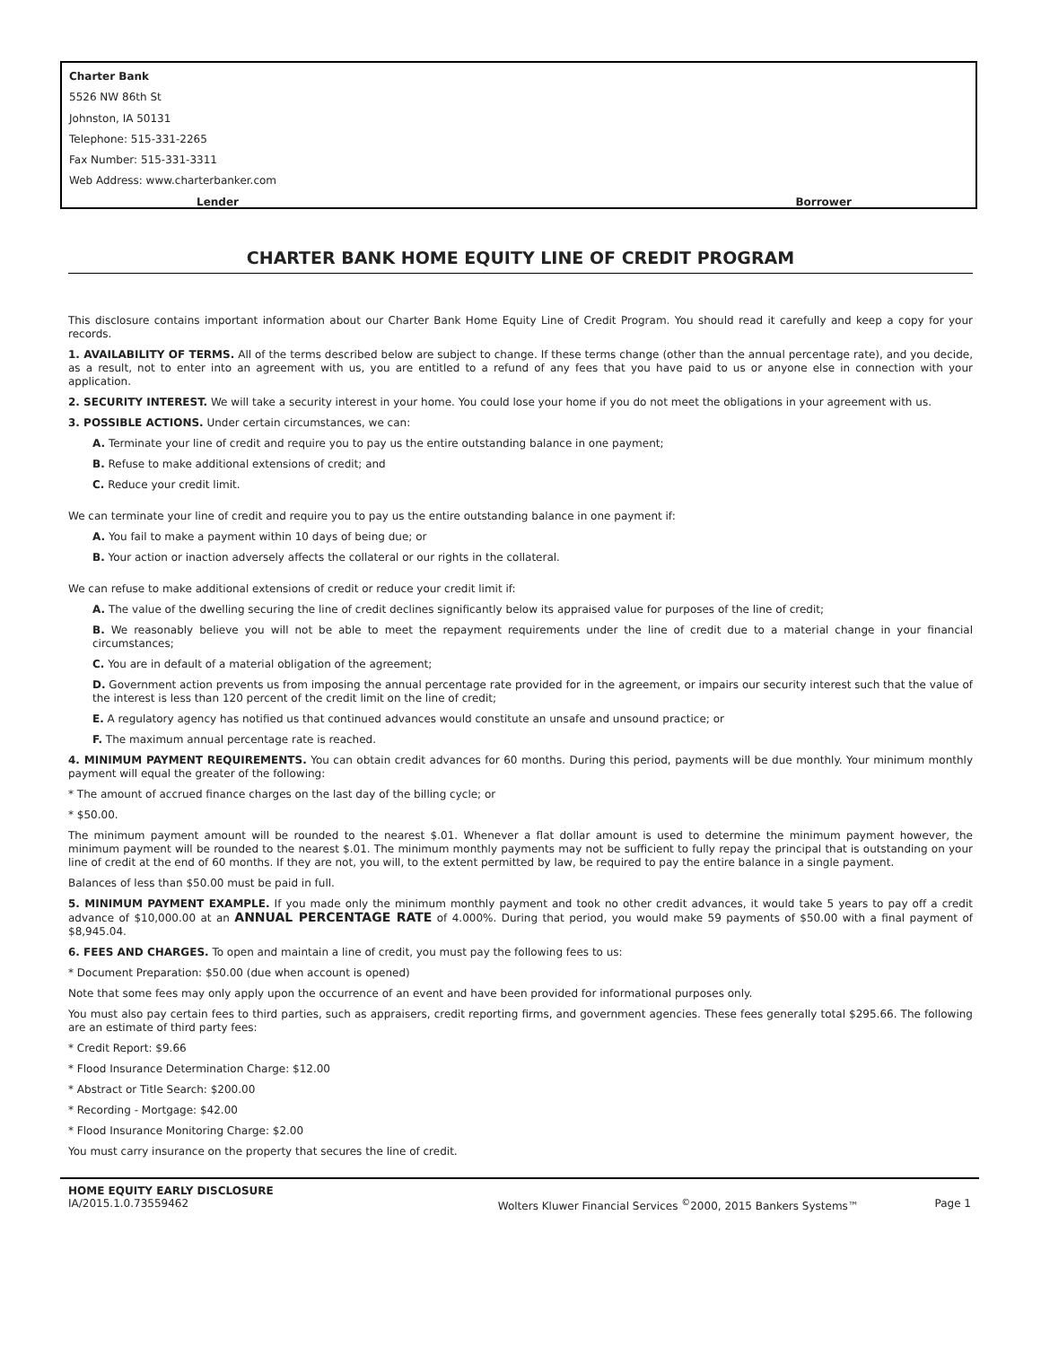Charter Bank
5526 NW 86th St
Johnston, IA 50131
Telephone: 515-331-2265
Fax Number: 515-331-3311
Web Address: www.charterbanker.com
Lender Borrower
CHARTER BANK HOME EQUITY LINE OF CREDIT PROGRAM
This disclosure contains important information about our Charter Bank Home Equity Line of Credit Program. You should read it carefully and keep a copy for your records.
1. AVAILABILITY OF TERMS. All of the terms described below are subject to change. If these terms change (other than the annual percentage rate), and you decide, as a result, not to enter into an agreement with us, you are entitled to a refund of any fees that you have paid to us or anyone else in connection with your application.
2. SECURITY INTEREST. We will take a security interest in your home. You could lose your home if you do not meet the obligations in your agreement with us.
3. POSSIBLE ACTIONS. Under certain circumstances, we can:
A. Terminate your line of credit and require you to pay us the entire outstanding balance in one payment;
B. Refuse to make additional extensions of credit; and
C. Reduce your credit limit.
We can terminate your line of credit and require you to pay us the entire outstanding balance in one payment if:
A. You fail to make a payment within 10 days of being due; or
B. Your action or inaction adversely affects the collateral or our rights in the collateral.
We can refuse to make additional extensions of credit or reduce your credit limit if:
A. The value of the dwelling securing the line of credit declines significantly below its appraised value for purposes of the line of credit;
B. We reasonably believe you will not be able to meet the repayment requirements under the line of credit due to a material change in your financial circumstances;
C. You are in default of a material obligation of the agreement;
D. Government action prevents us from imposing the annual percentage rate provided for in the agreement, or impairs our security interest such that the value of the interest is less than 120 percent of the credit limit on the line of credit;
E. A regulatory agency has notified us that continued advances would constitute an unsafe and unsound practice; or
F. The maximum annual percentage rate is reached.
4. MINIMUM PAYMENT REQUIREMENTS. You can obtain credit advances for 60 months. During this period, payments will be due monthly. Your minimum monthly payment will equal the greater of the following:
* The amount of accrued finance charges on the last day of the billing cycle; or
* $50.00.
The minimum payment amount will be rounded to the nearest $.01. Whenever a flat dollar amount is used to determine the minimum payment however, the minimum payment will be rounded to the nearest $.01. The minimum monthly payments may not be sufficient to fully repay the principal that is outstanding on your line of credit at the end of 60 months. If they are not, you will, to the extent permitted by law, be required to pay the entire balance in a single payment.
Balances of less than $50.00 must be paid in full.
5. MINIMUM PAYMENT EXAMPLE. If you made only the minimum monthly payment and took no other credit advances, it would take 5 years to pay off a credit advance of $10,000.00 at an ANNUAL PERCENTAGE RATE of 4.000%. During that period, you would make 59 payments of $50.00 with a final payment of $8,945.04.
6. FEES AND CHARGES. To open and maintain a line of credit, you must pay the following fees to us:
* Document Preparation: $50.00 (due when account is opened)
Note that some fees may only apply upon the occurrence of an event and have been provided for informational purposes only.
You must also pay certain fees to third parties, such as appraisers, credit reporting firms, and government agencies. These fees generally total $295.66. The following are an estimate of third party fees:
* Credit Report: $9.66
* Flood Insurance Determination Charge: $12.00
* Abstract or Title Search: $200.00
* Recording - Mortgage: $42.00
* Flood Insurance Monitoring Charge: $2.00
You must carry insurance on the property that secures the line of credit.
HOME EQUITY EARLY DISCLOSURE
IA/2015.1.0.73559462 Wolters Kluwer Financial Services <sup>©</sup>2000, 2015 Bankers Systems™ Page 1